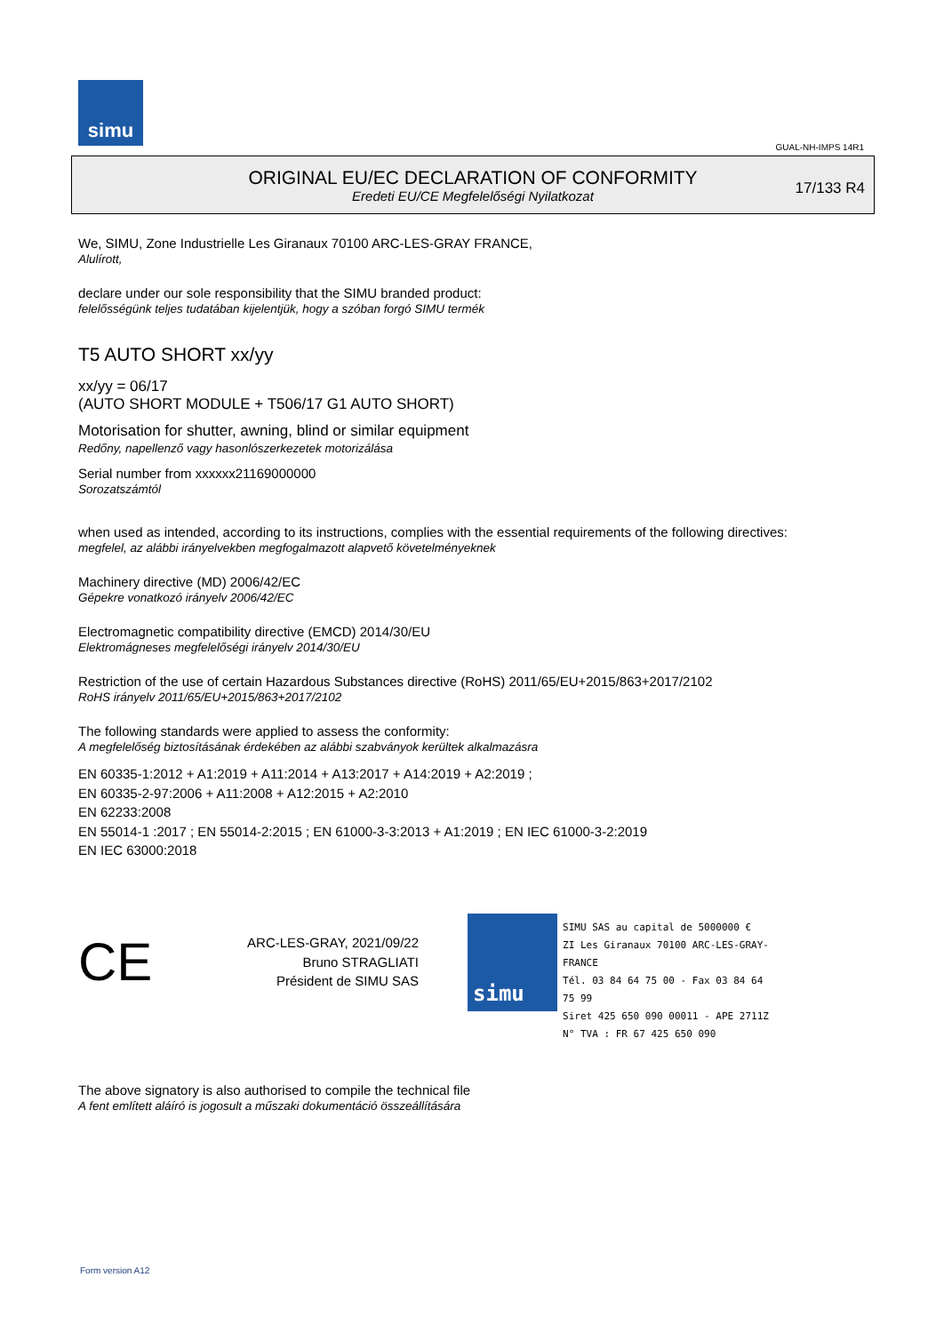simu
GUAL-NH-IMPS 14R1
ORIGINAL EU/EC DECLARATION OF CONFORMITY
Eredeti EU/CE Megfelelőségi Nyilatkozat
17/133 R4
We, SIMU, Zone Industrielle Les Giranaux 70100 ARC-LES-GRAY FRANCE,
Alulírott,
declare under our sole responsibility that the SIMU branded product:
felelősségünk teljes tudatában kijelentjük, hogy a szóban forgó SIMU termék
T5 AUTO SHORT xx/yy
xx/yy = 06/17
(AUTO SHORT MODULE + T506/17 G1 AUTO SHORT)
Motorisation for shutter, awning, blind or similar equipment
Redőny, napellenző vagy hasonlószerkezetek motorizálása
Serial number from xxxxxx21169000000
Sorozatszámtól
when used as intended, according to its instructions, complies with the essential requirements of the following directives:
megfelel, az alábbi irányelvekben megfogalmazott alapvető követelményeknek
Machinery directive (MD) 2006/42/EC
Gépekre vonatkozó irányelv 2006/42/EC
Electromagnetic compatibility directive (EMCD) 2014/30/EU
Elektromágneses megfelelőségi irányelv 2014/30/EU
Restriction of the use of certain Hazardous Substances directive (RoHS) 2011/65/EU+2015/863+2017/2102
RoHS irányelv 2011/65/EU+2015/863+2017/2102
The following standards were applied to assess the conformity:
A megfelelőség biztosításának érdekében az alábbi szabványok kerültek alkalmazásra
EN 60335-1:2012 + A1:2019 + A11:2014 + A13:2017 + A14:2019 + A2:2019 ;
EN 60335-2-97:2006 + A11:2008 + A12:2015 + A2:2010
EN 62233:2008
EN 55014-1 :2017 ; EN 55014-2:2015 ; EN 61000-3-3:2013 + A1:2019 ; EN IEC 61000-3-2:2019
EN IEC 63000:2018
CE
ARC-LES-GRAY, 2021/09/22
Bruno STRAGLIATI
Président de SIMU SAS
simu
SIMU SAS au capital de 5000000 €
ZI Les Giranaux 70100 ARC-LES-GRAY-FRANCE
Tél. 03 84 64 75 00 - Fax 03 84 64 75 99
Siret 425 650 090 00011 - APE 2711Z
N° TVA : FR 67 425 650 090
The above signatory is also authorised to compile the technical file
A fent említett aláíró is jogosult a műszaki dokumentáció összeállítására
Form version A12